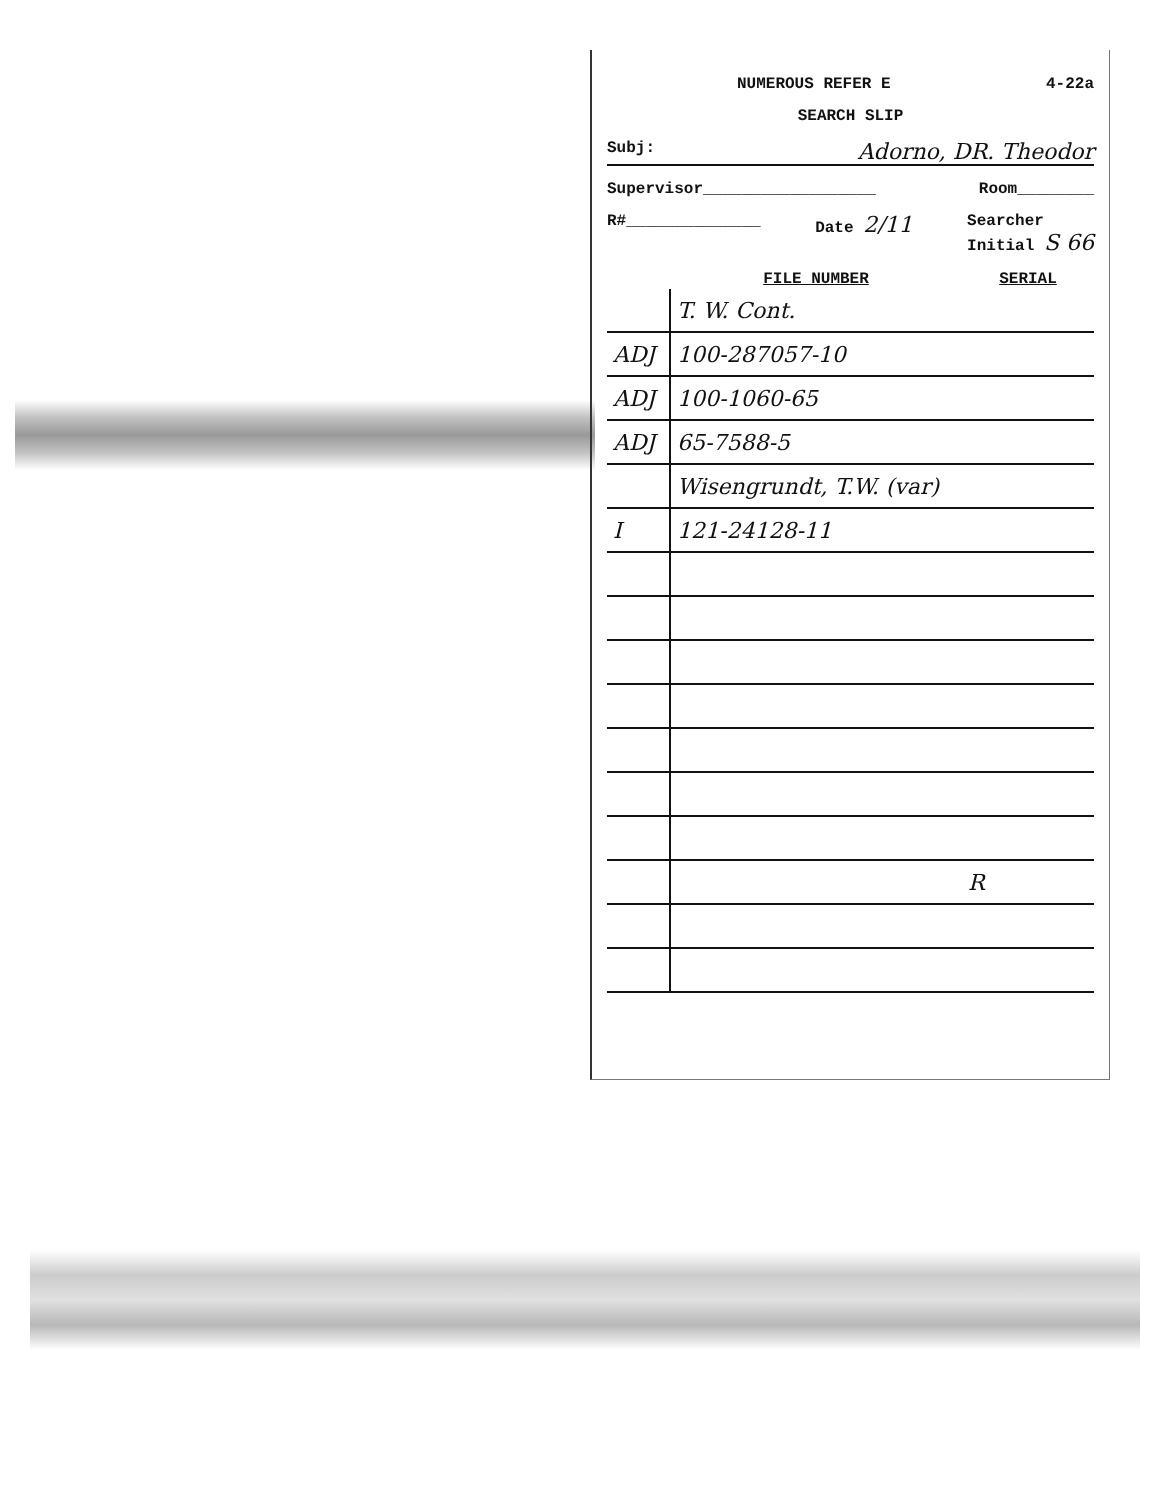NUMEROUS REFER E 4-22a
SEARCH SLIP
Subj: Adorno, DR. Theodor
Supervisor__________________ Room________
R#______________ Date 2/11 Searcher
Initial S 66
| | FILE NUMBER | SERIAL |
| --- | --- | --- |
| | T. W. Cont. | |
| ADJ | 100-287057-10 | |
| ADJ | 100-1060-65 | |
| ADJ | 65-7588-5 | |
| | Wisengrundt, T.W. (var) | |
| I | 121-24128-11 | |
| | | R |